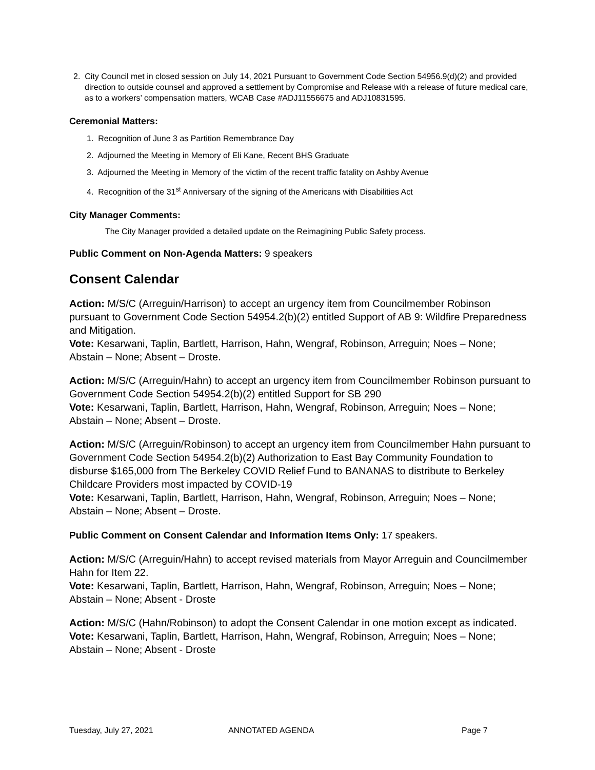2. City Council met in closed session on July 14, 2021 Pursuant to Government Code Section 54956.9(d)(2) and provided direction to outside counsel and approved a settlement by Compromise and Release with a release of future medical care, as to a workers’ compensation matters, WCAB Case #ADJ11556675 and ADJ10831595.
Ceremonial Matters:
1. Recognition of June 3 as Partition Remembrance Day
2. Adjourned the Meeting in Memory of Eli Kane, Recent BHS Graduate
3. Adjourned the Meeting in Memory of the victim of the recent traffic fatality on Ashby Avenue
4. Recognition of the 31<sup>st</sup> Anniversary of the signing of the Americans with Disabilities Act
City Manager Comments:
The City Manager provided a detailed update on the Reimagining Public Safety process.
Public Comment on Non-Agenda Matters: 9 speakers
Consent Calendar
Action: M/S/C (Arreguin/Harrison) to accept an urgency item from Councilmember Robinson pursuant to Government Code Section 54954.2(b)(2) entitled Support of AB 9: Wildfire Preparedness and Mitigation.
Vote: Kesarwani, Taplin, Bartlett, Harrison, Hahn, Wengraf, Robinson, Arreguin; Noes – None; Abstain – None; Absent – Droste.
Action: M/S/C (Arreguin/Hahn) to accept an urgency item from Councilmember Robinson pursuant to Government Code Section 54954.2(b)(2) entitled Support for SB 290
Vote: Kesarwani, Taplin, Bartlett, Harrison, Hahn, Wengraf, Robinson, Arreguin; Noes – None; Abstain – None; Absent – Droste.
Action: M/S/C (Arreguin/Robinson) to accept an urgency item from Councilmember Hahn pursuant to Government Code Section 54954.2(b)(2) Authorization to East Bay Community Foundation to disburse $165,000 from The Berkeley COVID Relief Fund to BANANAS to distribute to Berkeley Childcare Providers most impacted by COVID-19
Vote: Kesarwani, Taplin, Bartlett, Harrison, Hahn, Wengraf, Robinson, Arreguin; Noes – None; Abstain – None; Absent – Droste.
Public Comment on Consent Calendar and Information Items Only: 17 speakers.
Action: M/S/C (Arreguin/Hahn) to accept revised materials from Mayor Arreguin and Councilmember Hahn for Item 22.
Vote: Kesarwani, Taplin, Bartlett, Harrison, Hahn, Wengraf, Robinson, Arreguin; Noes – None; Abstain – None; Absent - Droste
Action: M/S/C (Hahn/Robinson) to adopt the Consent Calendar in one motion except as indicated.
Vote: Kesarwani, Taplin, Bartlett, Harrison, Hahn, Wengraf, Robinson, Arreguin; Noes – None; Abstain – None; Absent - Droste
Tuesday, July 27, 2021 ANNOTATED AGENDA Page 7